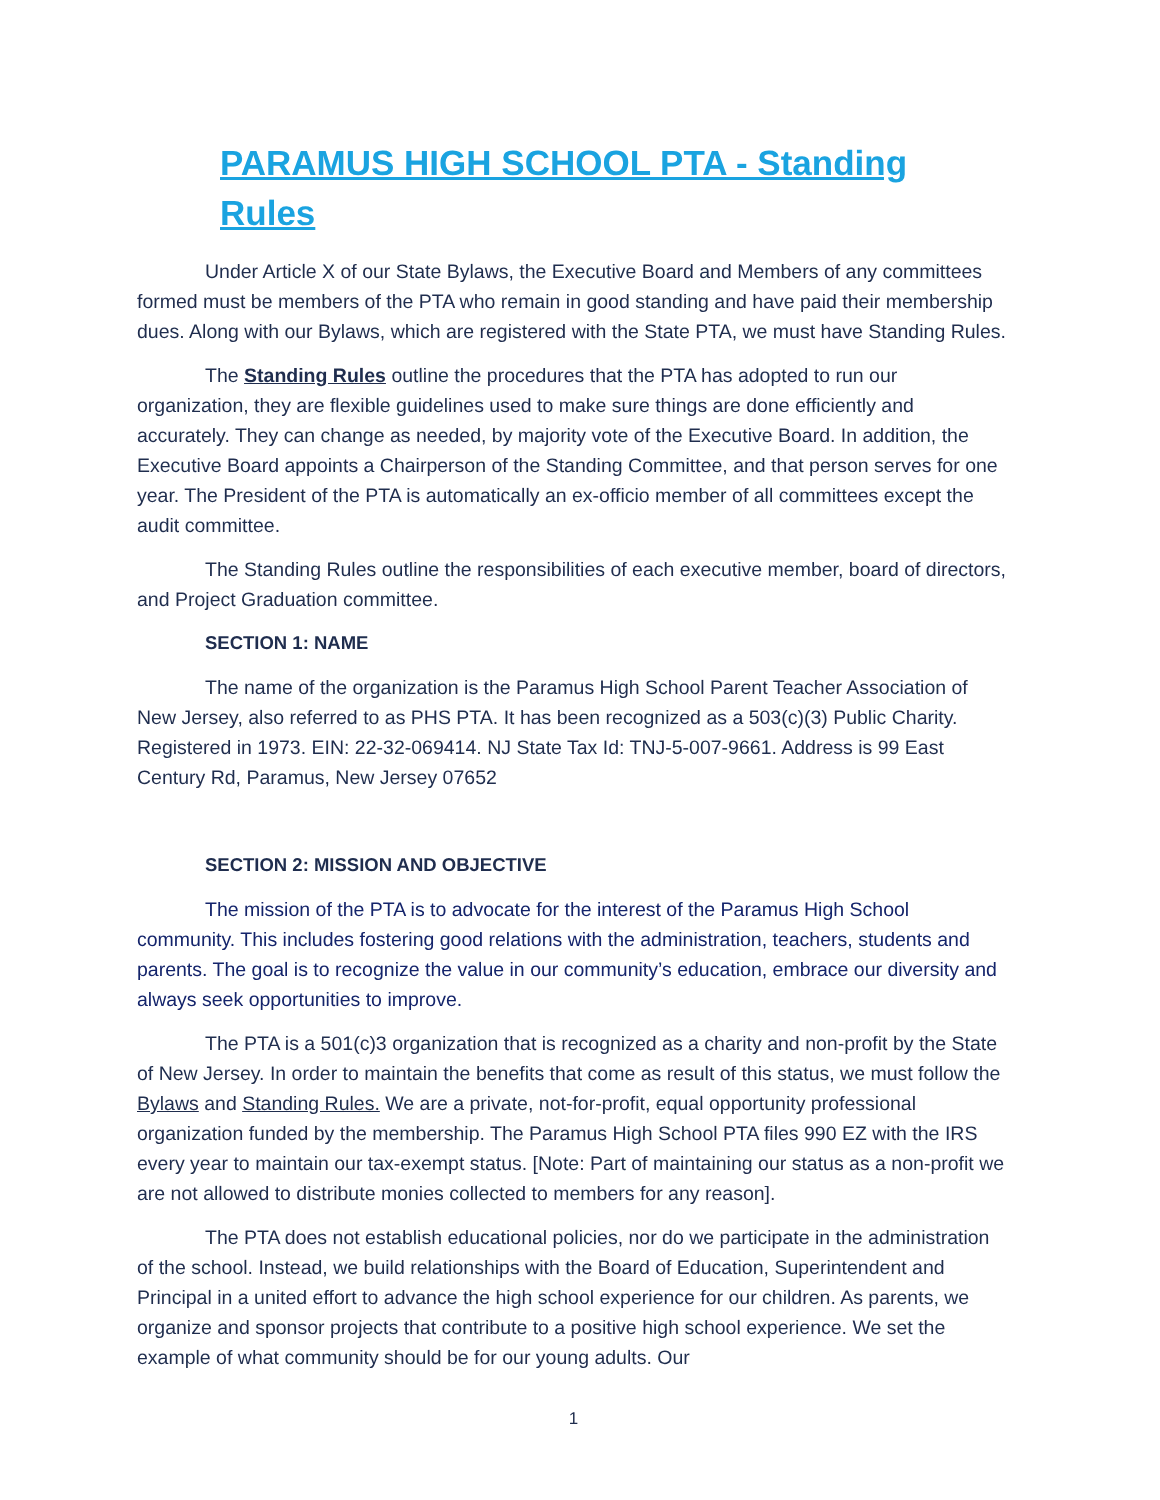PARAMUS HIGH SCHOOL PTA - Standing Rules
Under Article X of our State Bylaws, the Executive Board and Members of any committees formed must be members of the PTA who remain in good standing and have paid their membership dues. Along with our Bylaws, which are registered with the State PTA, we must have Standing Rules.
The Standing Rules outline the procedures that the PTA has adopted to run our organization, they are flexible guidelines used to make sure things are done efficiently and accurately. They can change as needed, by majority vote of the Executive Board. In addition, the Executive Board appoints a Chairperson of the Standing Committee, and that person serves for one year. The President of the PTA is automatically an ex-officio member of all committees except the audit committee.
The Standing Rules outline the responsibilities of each executive member, board of directors, and Project Graduation committee.
SECTION 1: NAME
The name of the organization is the Paramus High School Parent Teacher Association of New Jersey, also referred to as PHS PTA. It has been recognized as a 503(c)(3) Public Charity. Registered in 1973. EIN: 22-32-069414. NJ State Tax Id: TNJ-5-007-9661. Address is 99 East Century Rd, Paramus, New Jersey 07652
SECTION 2: MISSION AND OBJECTIVE
The mission of the PTA is to advocate for the interest of the Paramus High School community. This includes fostering good relations with the administration, teachers, students and parents. The goal is to recognize the value in our community’s education, embrace our diversity and always seek opportunities to improve.
The PTA is a 501(c)3 organization that is recognized as a charity and non-profit by the State of New Jersey. In order to maintain the benefits that come as result of this status, we must follow the Bylaws and Standing Rules. We are a private, not-for-profit, equal opportunity professional organization funded by the membership. The Paramus High School PTA files 990 EZ with the IRS every year to maintain our tax-exempt status. [Note: Part of maintaining our status as a non-profit we are not allowed to distribute monies collected to members for any reason].
The PTA does not establish educational policies, nor do we participate in the administration of the school. Instead, we build relationships with the Board of Education, Superintendent and Principal in a united effort to advance the high school experience for our children. As parents, we organize and sponsor projects that contribute to a positive high school experience. We set the example of what community should be for our young adults. Our
1